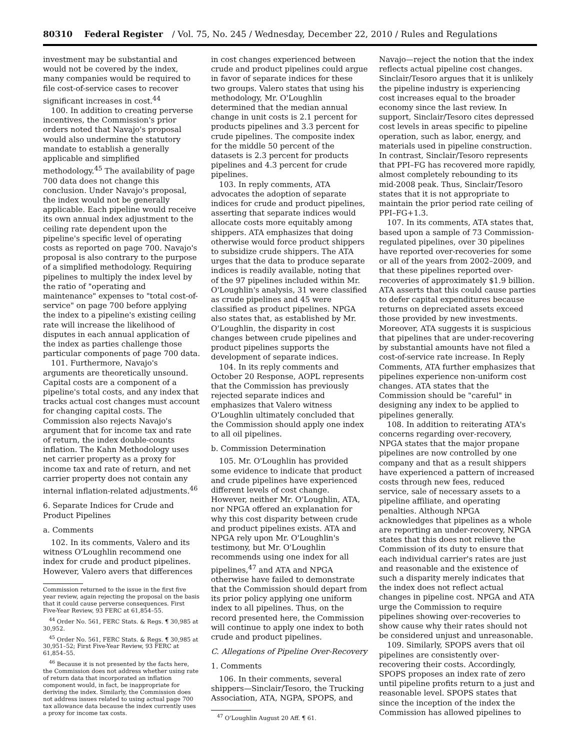80310 Federal Register / Vol. 75, No. 245 / Wednesday, December 22, 2010 / Rules and Regulations
investment may be substantial and would not be covered by the index, many companies would be required to file cost-of-service cases to recover significant increases in cost.<sup>44</sup>
100. In addition to creating perverse incentives, the Commission's prior orders noted that Navajo's proposal would also undermine the statutory mandate to establish a generally applicable and simplified methodology.<sup>45</sup> The availability of page 700 data does not change this conclusion. Under Navajo's proposal, the index would not be generally applicable. Each pipeline would receive its own annual index adjustment to the ceiling rate dependent upon the pipeline's specific level of operating costs as reported on page 700. Navajo's proposal is also contrary to the purpose of a simplified methodology. Requiring pipelines to multiply the index level by the ratio of "operating and maintenance" expenses to "total cost-of-service" on page 700 before applying the index to a pipeline's existing ceiling rate will increase the likelihood of disputes in each annual application of the index as parties challenge those particular components of page 700 data.
101. Furthermore, Navajo's arguments are theoretically unsound. Capital costs are a component of a pipeline's total costs, and any index that tracks actual cost changes must account for changing capital costs. The Commission also rejects Navajo's argument that for income tax and rate of return, the index double-counts inflation. The Kahn Methodology uses net carrier property as a proxy for income tax and rate of return, and net carrier property does not contain any internal inflation-related adjustments.<sup>46</sup>
6. Separate Indices for Crude and Product Pipelines
a. Comments
102. In its comments, Valero and its witness O'Loughlin recommend one index for crude and product pipelines. However, Valero avers that differences
Commission returned to the issue in the first five year review, again rejecting the proposal on the basis that it could cause perverse consequences. First Five-Year Review, 93 FERC at 61,854–55.
<sup>44</sup> Order No. 561, FERC Stats. & Regs. ¶ 30,985 at 30,952.
<sup>45</sup> Order No. 561, FERC Stats. & Regs. ¶ 30,985 at 30,951–52; First Five-Year Review, 93 FERC at 61,854–55.
<sup>46</sup> Because it is not presented by the facts here, the Commission does not address whether using rate of return data that incorporated an inflation component would, in fact, be inappropriate for deriving the index. Similarly, the Commission does not address issues related to using actual page 700 tax allowance data because the index currently uses a proxy for income tax costs.
in cost changes experienced between crude and product pipelines could argue in favor of separate indices for these two groups. Valero states that using his methodology, Mr. O'Loughlin determined that the median annual change in unit costs is 2.1 percent for products pipelines and 3.3 percent for crude pipelines. The composite index for the middle 50 percent of the datasets is 2.3 percent for products pipelines and 4.3 percent for crude pipelines.
103. In reply comments, ATA advocates the adoption of separate indices for crude and product pipelines, asserting that separate indices would allocate costs more equitably among shippers. ATA emphasizes that doing otherwise would force product shippers to subsidize crude shippers. The ATA urges that the data to produce separate indices is readily available, noting that of the 97 pipelines included within Mr. O'Loughlin's analysis, 31 were classified as crude pipelines and 45 were classified as product pipelines. NPGA also states that, as established by Mr. O'Loughlin, the disparity in cost changes between crude pipelines and product pipelines supports the development of separate indices.
104. In its reply comments and October 20 Response, AOPL represents that the Commission has previously rejected separate indices and emphasizes that Valero witness O'Loughlin ultimately concluded that the Commission should apply one index to all oil pipelines.
b. Commission Determination
105. Mr. O'Loughlin has provided some evidence to indicate that product and crude pipelines have experienced different levels of cost change. However, neither Mr. O'Loughlin, ATA, nor NPGA offered an explanation for why this cost disparity between crude and product pipelines exists. ATA and NPGA rely upon Mr. O'Loughlin's testimony, but Mr. O'Loughlin recommends using one index for all pipelines,<sup>47</sup> and ATA and NPGA otherwise have failed to demonstrate that the Commission should depart from its prior policy applying one uniform index to all pipelines. Thus, on the record presented here, the Commission will continue to apply one index to both crude and product pipelines.
C. Allegations of Pipeline Over-Recovery
1. Comments
106. In their comments, several shippers—Sinclair/Tesoro, the Trucking Association, ATA, NGPA, SPOPS, and
<sup>47</sup> O'Loughlin August 20 Aff. ¶ 61.
Navajo—reject the notion that the index reflects actual pipeline cost changes. Sinclair/Tesoro argues that it is unlikely the pipeline industry is experiencing cost increases equal to the broader economy since the last review. In support, Sinclair/Tesoro cites depressed cost levels in areas specific to pipeline operation, such as labor, energy, and materials used in pipeline construction. In contrast, Sinclair/Tesoro represents that PPI–FG has recovered more rapidly, almost completely rebounding to its mid-2008 peak. Thus, Sinclair/Tesoro states that it is not appropriate to maintain the prior period rate ceiling of PPI–FG+1.3.
107. In its comments, ATA states that, based upon a sample of 73 Commission-regulated pipelines, over 30 pipelines have reported over-recoveries for some or all of the years from 2002–2009, and that these pipelines reported over-recoveries of approximately $1.9 billion. ATA asserts that this could cause parties to defer capital expenditures because returns on depreciated assets exceed those provided by new investments. Moreover, ATA suggests it is suspicious that pipelines that are under-recovering by substantial amounts have not filed a cost-of-service rate increase. In Reply Comments, ATA further emphasizes that pipelines experience non-uniform cost changes. ATA states that the Commission should be "careful" in designing any index to be applied to pipelines generally.
108. In addition to reiterating ATA's concerns regarding over-recovery, NPGA states that the major propane pipelines are now controlled by one company and that as a result shippers have experienced a pattern of increased costs through new fees, reduced service, sale of necessary assets to a pipeline affiliate, and operating penalties. Although NPGA acknowledges that pipelines as a whole are reporting an under-recovery, NPGA states that this does not relieve the Commission of its duty to ensure that each individual carrier's rates are just and reasonable and the existence of such a disparity merely indicates that the index does not reflect actual changes in pipeline cost. NPGA and ATA urge the Commission to require pipelines showing over-recoveries to show cause why their rates should not be considered unjust and unreasonable.
109. Similarly, SPOPS avers that oil pipelines are consistently over-recovering their costs. Accordingly, SPOPS proposes an index rate of zero until pipeline profits return to a just and reasonable level. SPOPS states that since the inception of the index the Commission has allowed pipelines to